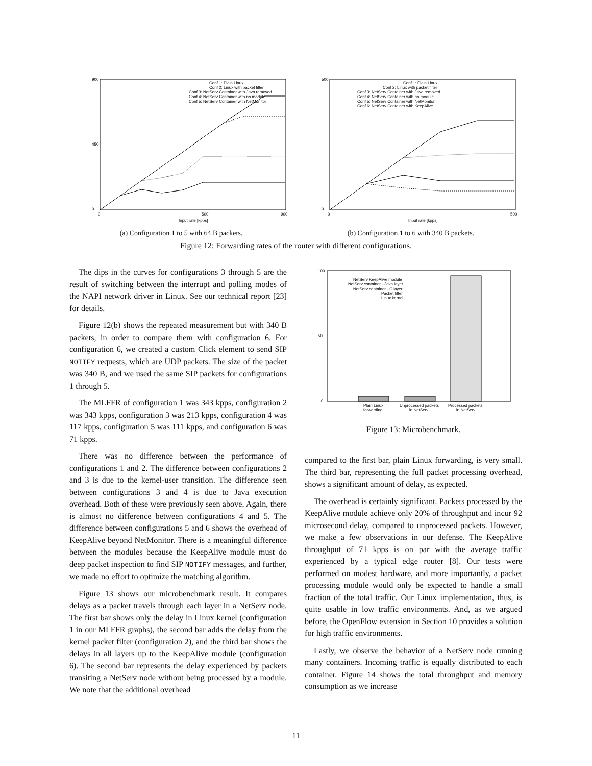900
0
450
0
500
900
Input rate [kpps]
Conf 1: Plain Linux
Conf 2: Linux with packet filter
Conf 3: NetServ Container with Java removed
Conf 4: NetServ Container with no module
Conf 5: NetServ Container with NetMonitor
(a) Configuration 1 to 5 with 64 B packets.
500
0
0
500
Input rate [kpps]
Conf 1: Plain Linux
Conf 2: Linux with packet filter
Conf 3: NetServ Container with Java removed
Conf 4: NetServ Container with no module
Conf 5: NetServ Container with NetMonitor
Conf 6: NetServ Container with KeepAlive
(b) Configuration 1 to 6 with 340 B packets.
Figure 12: Forwarding rates of the router with different configurations.
The dips in the curves for configurations 3 through 5 are the result of switching between the interrupt and polling modes of the NAPI network driver in Linux. See our technical report [23] for details.
Figure 12(b) shows the repeated measurement but with 340 B packets, in order to compare them with configuration 6. For configuration 6, we created a custom Click element to send SIP NOTIFY requests, which are UDP packets. The size of the packet was 340 B, and we used the same SIP packets for configurations 1 through 5.
The MLFFR of configuration 1 was 343 kpps, configuration 2 was 343 kpps, configuration 3 was 213 kpps, configuration 4 was 117 kpps, configuration 5 was 111 kpps, and configuration 6 was 71 kpps.
There was no difference between the performance of configurations 1 and 2. The difference between configurations 2 and 3 is due to the kernel-user transition. The difference seen between configurations 3 and 4 is due to Java execution overhead. Both of these were previously seen above. Again, there is almost no difference between configurations 4 and 5. The difference between configurations 5 and 6 shows the overhead of KeepAlive beyond NetMonitor. There is a meaningful difference between the modules because the KeepAlive module must do deep packet inspection to find SIP NOTIFY messages, and further, we made no effort to optimize the matching algorithm.
Figure 13 shows our microbenchmark result. It compares delays as a packet travels through each layer in a NetServ node. The first bar shows only the delay in Linux kernel (configuration 1 in our MLFFR graphs), the second bar adds the delay from the kernel packet filter (configuration 2), and the third bar shows the delays in all layers up to the KeepAlive module (configuration 6). The second bar represents the delay experienced by packets transiting a NetServ node without being processed by a module. We note that the additional overhead
100
0
50
NetServ KeepAlive module
NetServ container - Java layer
NetServ container - C layer
Packet filter
Linux kernel
Plain Linux
forwarding
Unprocessed packets
in NetServ
Processed packets
in NetServ
Figure 13: Microbenchmark.
compared to the first bar, plain Linux forwarding, is very small. The third bar, representing the full packet processing overhead, shows a significant amount of delay, as expected.
The overhead is certainly significant. Packets processed by the KeepAlive module achieve only 20% of throughput and incur 92 microsecond delay, compared to unprocessed packets. However, we make a few observations in our defense. The KeepAlive throughput of 71 kpps is on par with the average traffic experienced by a typical edge router [8]. Our tests were performed on modest hardware, and more importantly, a packet processing module would only be expected to handle a small fraction of the total traffic. Our Linux implementation, thus, is quite usable in low traffic environments. And, as we argued before, the OpenFlow extension in Section 10 provides a solution for high traffic environments.
Lastly, we observe the behavior of a NetServ node running many containers. Incoming traffic is equally distributed to each container. Figure 14 shows the total throughput and memory consumption as we increase
11